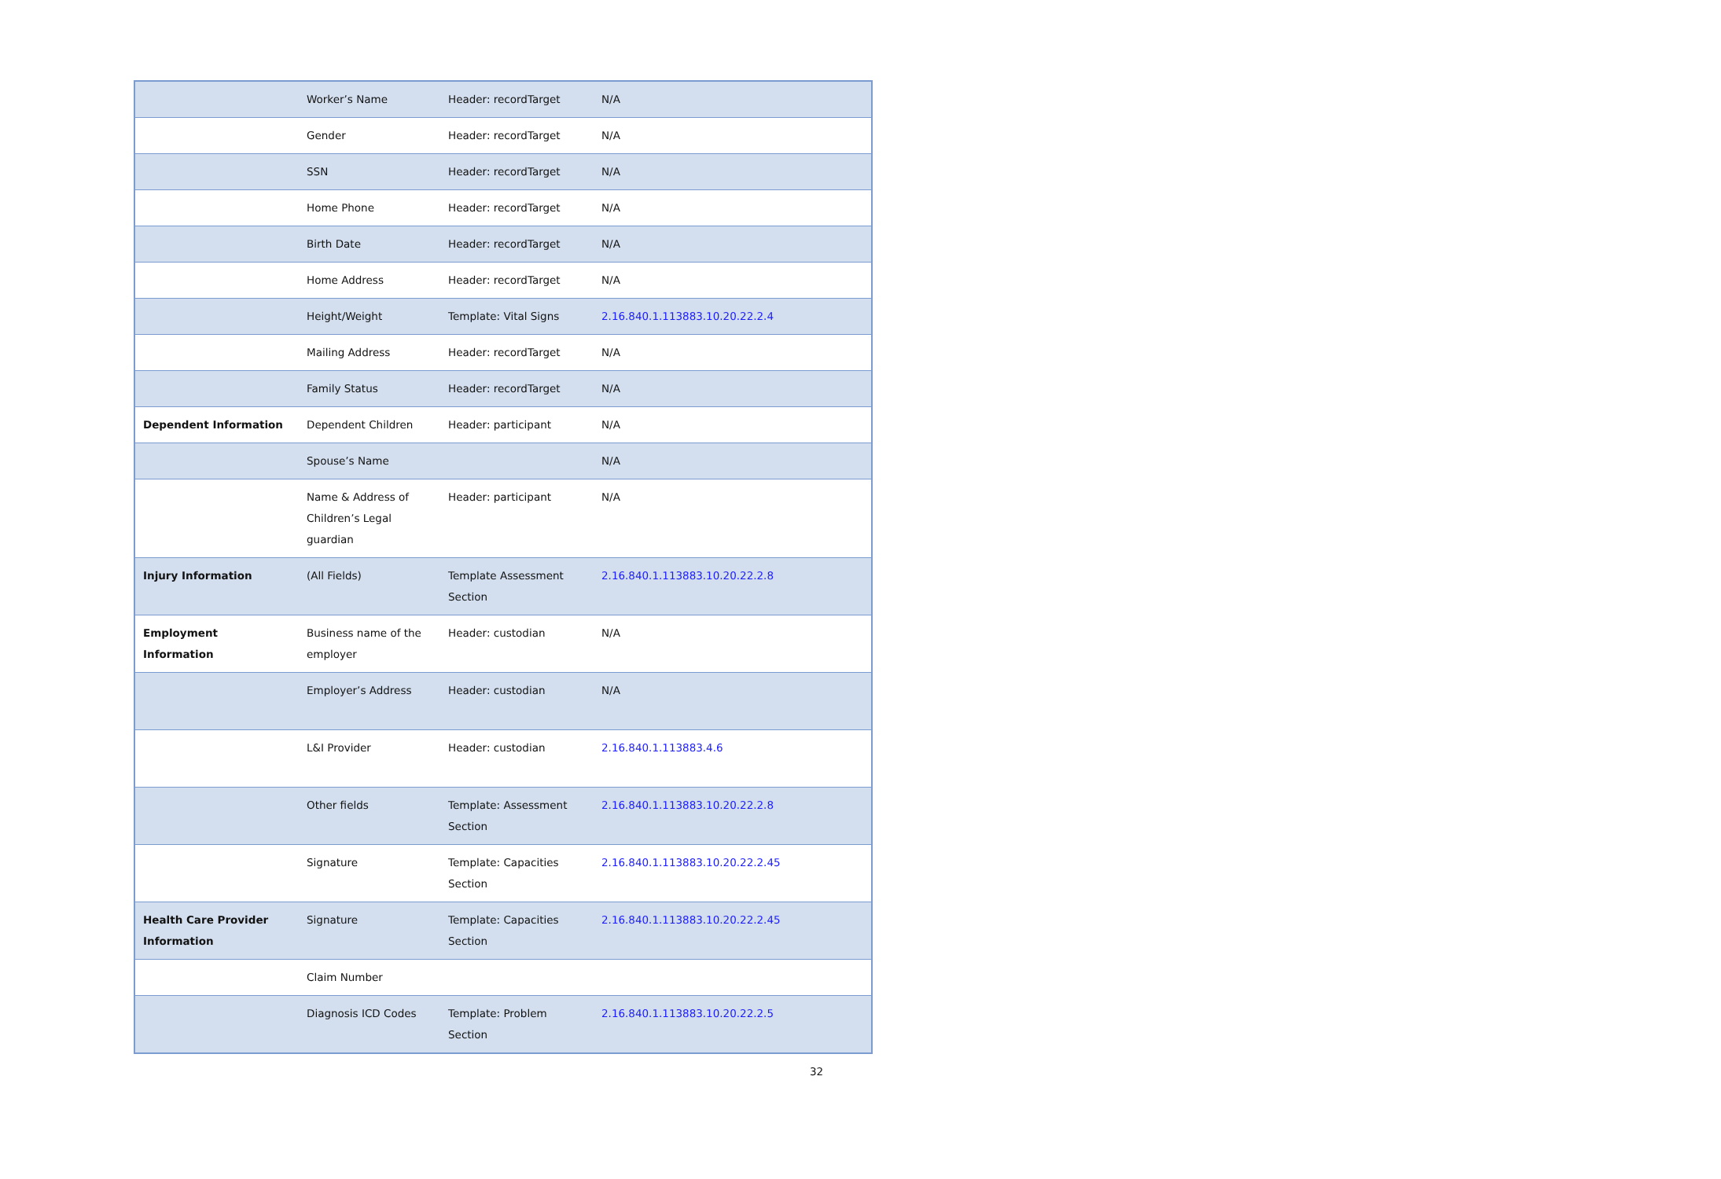| | Worker’s Name | Header: recordTarget | N/A |
| | Gender | Header: recordTarget | N/A |
| | SSN | Header: recordTarget | N/A |
| | Home Phone | Header: recordTarget | N/A |
| | Birth Date | Header: recordTarget | N/A |
| | Home Address | Header: recordTarget | N/A |
| | Height/Weight | Template: Vital Signs | 2.16.840.1.113883.10.20.22.2.4 |
| | Mailing Address | Header: recordTarget | N/A |
| | Family Status | Header: recordTarget | N/A |
| Dependent Information | Dependent Children | Header: participant | N/A |
| | Spouse’s Name | | N/A |
| | Name & Address of Children’s Legal guardian | Header: participant | N/A |
| Injury Information | (All Fields) | Template Assessment Section | 2.16.840.1.113883.10.20.22.2.8 |
| Employment Information | Business name of the employer | Header: custodian | N/A |
| | Employer’s Address | Header: custodian | N/A |
| | L&I Provider | Header: custodian | 2.16.840.1.113883.4.6 |
| | Other fields | Template: Assessment Section | 2.16.840.1.113883.10.20.22.2.8 |
| | Signature | Template: Capacities Section | 2.16.840.1.113883.10.20.22.2.45 |
| Health Care Provider Information | Signature | Template: Capacities Section | 2.16.840.1.113883.10.20.22.2.45 |
| | Claim Number | | |
| | Diagnosis ICD Codes | Template: Problem Section | 2.16.840.1.113883.10.20.22.2.5 |
32